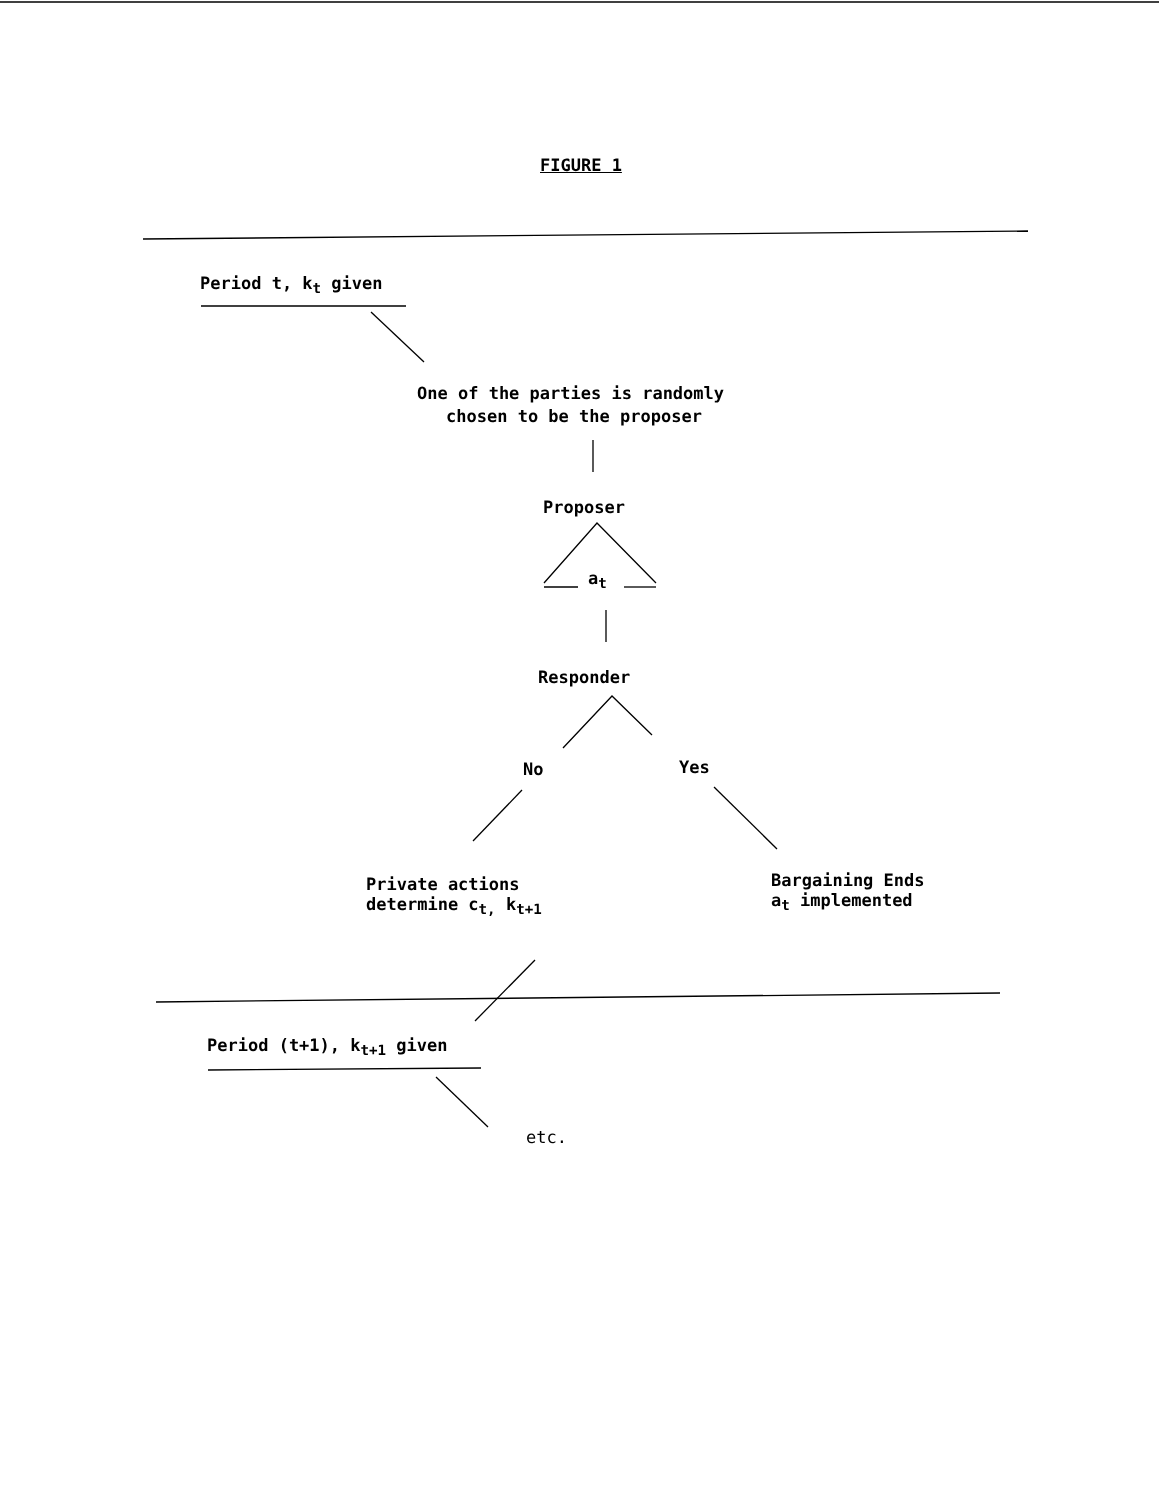FIGURE 1
Period t, k<sub>t</sub> given
One of the parties is randomly
chosen to be the proposer
Proposer
a<sub>t</sub>
Responder
No Yes
Private actions
determine c<sub>t,</sub> k<sub>t+1</sub>
Bargaining Ends
a<sub>t</sub> implemented
Period (t+1), k<sub>t+1</sub> given
etc.